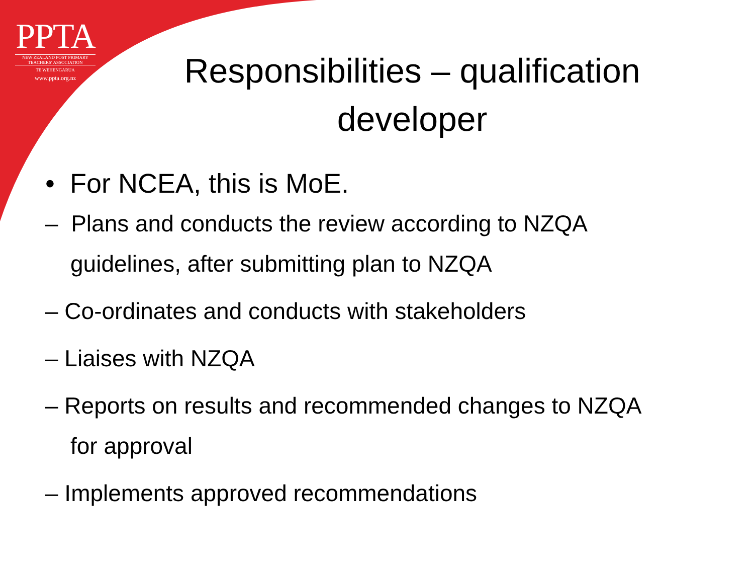PPTA
NEW ZEALAND POST PRIMARY
TEACHERS' ASSOCIATION
TE WEHENGARUA
www.ppta.org.nz
Responsibilities – qualification developer
• For NCEA, this is MoE.
– Plans and conducts the review according to NZQA guidelines, after submitting plan to NZQA
– Co-ordinates and conducts with stakeholders
– Liaises with NZQA
– Reports on results and recommended changes to NZQA for approval
– Implements approved recommendations